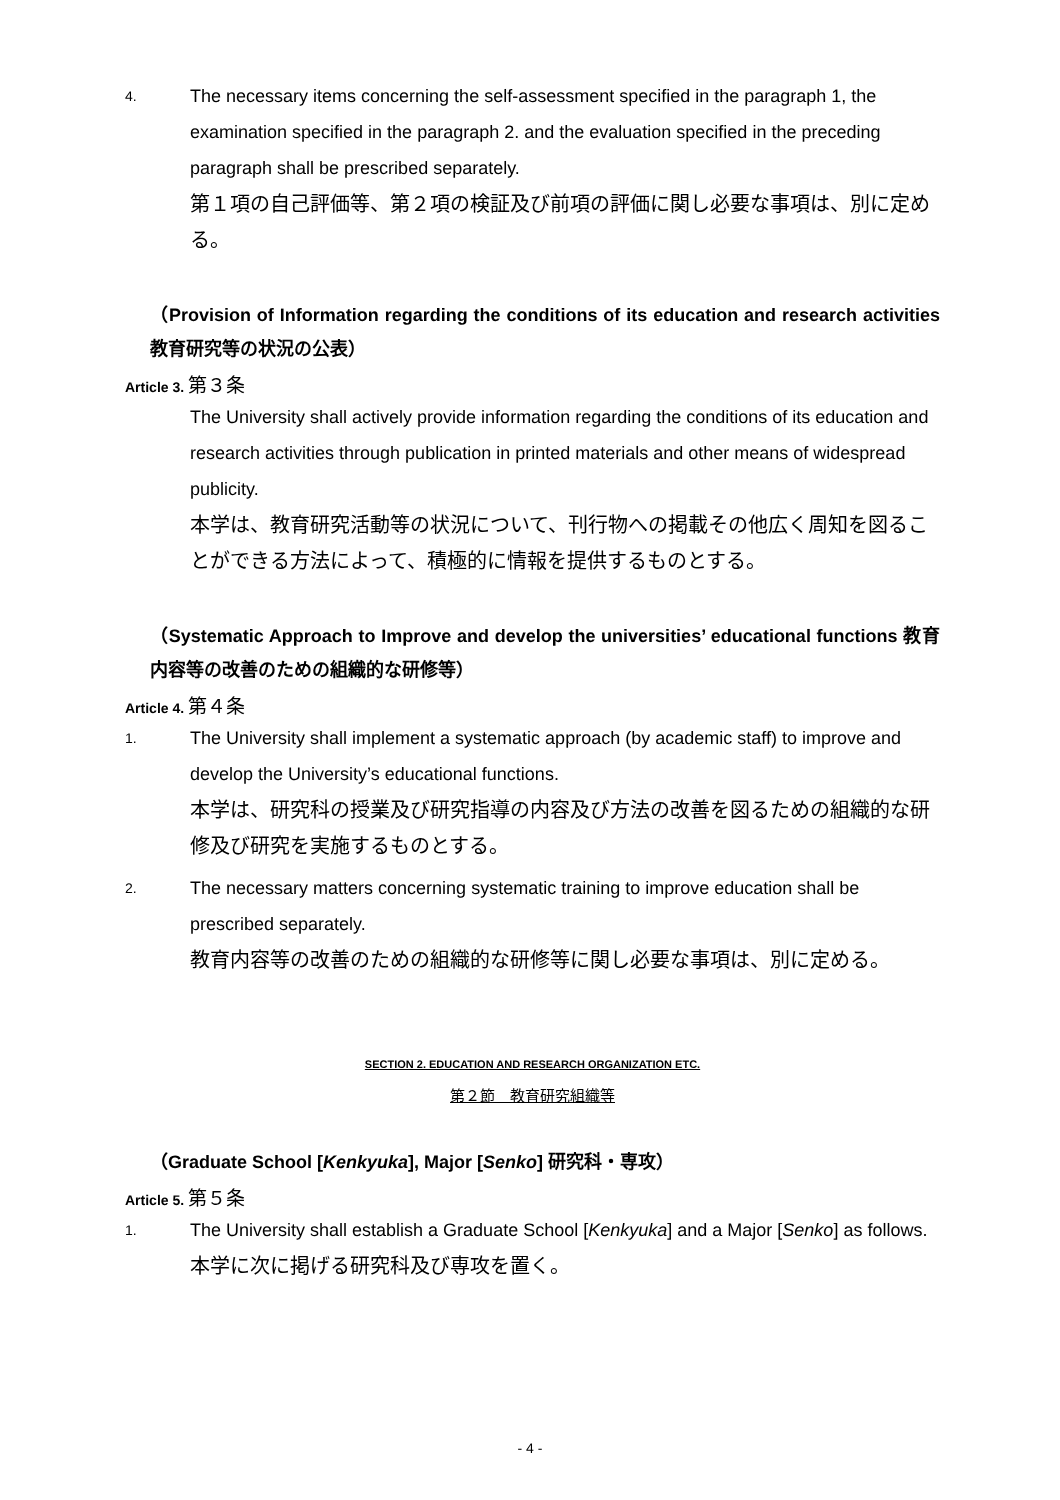4.
The necessary items concerning the self-assessment specified in the paragraph 1, the examination specified in the paragraph 2. and the evaluation specified in the preceding paragraph shall be prescribed separately.
第１項の自己評価等、第２項の検証及び前項の評価に関し必要な事項は、別に定める。
（Provision of Information regarding the conditions of its education and research activities 教育研究等の状況の公表）
Article 3. 第３条
The University shall actively provide information regarding the conditions of its education and research activities through publication in printed materials and other means of widespread publicity.
本学は、教育研究活動等の状況について、刊行物への掲載その他広く周知を図ることができる方法によって、積極的に情報を提供するものとする。
（Systematic Approach to Improve and develop the universities’ educational functions 教育内容等の改善のための組織的な研修等）
Article 4. 第４条
1.
The University shall implement a systematic approach (by academic staff) to improve and develop the University’s educational functions.
本学は、研究科の授業及び研究指導の内容及び方法の改善を図るための組織的な研修及び研究を実施するものとする。
2.
The necessary matters concerning systematic training to improve education shall be prescribed separately.
教育内容等の改善のための組織的な研修等に関し必要な事項は、別に定める。
SECTION 2. EDUCATION AND RESEARCH ORGANIZATION ETC.
第２節　教育研究組織等
（Graduate School [Kenkyuka], Major [Senko] 研究科・専攻）
Article 5. 第５条
1.
The University shall establish a Graduate School [Kenkyuka] and a Major [Senko] as follows.
本学に次に掲げる研究科及び専攻を置く。
- 4 -